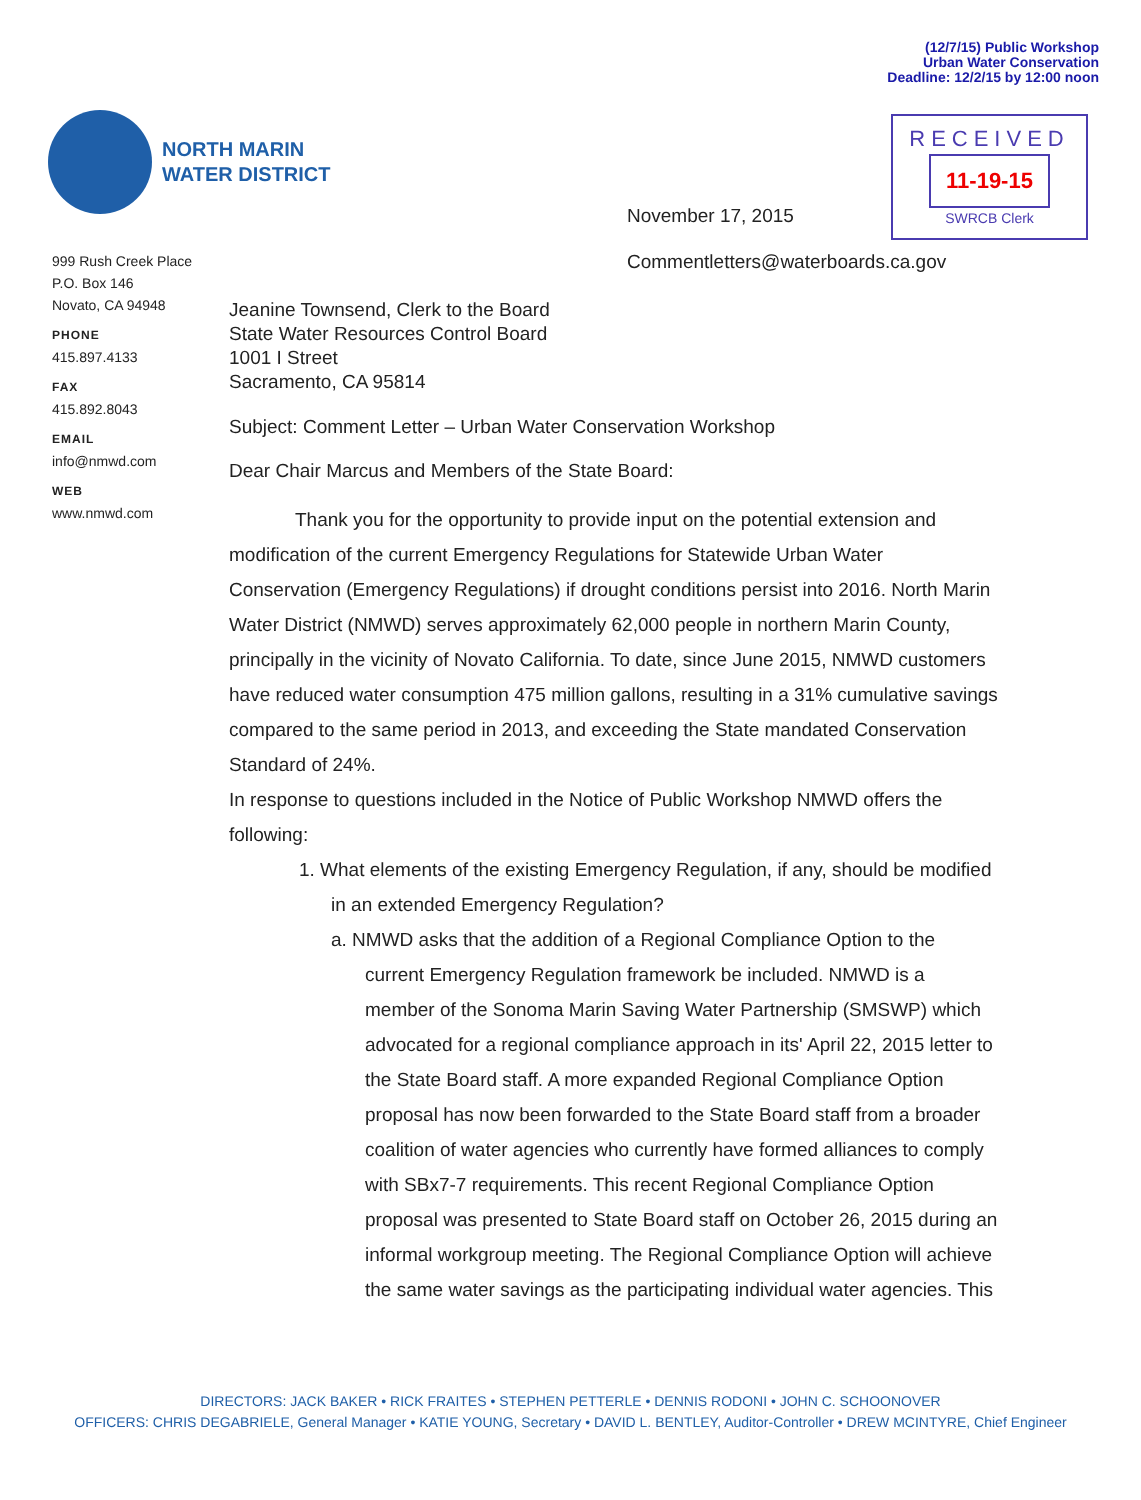(12/7/15) Public Workshop
Urban Water Conservation
Deadline: 12/2/15 by 12:00 noon
NORTH MARIN
WATER DISTRICT
RECEIVED
11-19-15
SWRCB Clerk
999 Rush Creek Place
P.O. Box 146
Novato, CA 94948
PHONE
415.897.4133
FAX
415.892.8043
EMAIL
info@nmwd.com
WEB
www.nmwd.com
November 17, 2015
Commentletters@waterboards.ca.gov
Jeanine Townsend, Clerk to the Board
State Water Resources Control Board
1001 I Street
Sacramento, CA 95814
Subject: Comment Letter – Urban Water Conservation Workshop
Dear Chair Marcus and Members of the State Board:
Thank you for the opportunity to provide input on the potential extension and modification of the current Emergency Regulations for Statewide Urban Water Conservation (Emergency Regulations) if drought conditions persist into 2016. North Marin Water District (NMWD) serves approximately 62,000 people in northern Marin County, principally in the vicinity of Novato California. To date, since June 2015, NMWD customers have reduced water consumption 475 million gallons, resulting in a 31% cumulative savings compared to the same period in 2013, and exceeding the State mandated Conservation Standard of 24%.
In response to questions included in the Notice of Public Workshop NMWD offers the following:
1. What elements of the existing Emergency Regulation, if any, should be modified in an extended Emergency Regulation?
a. NMWD asks that the addition of a Regional Compliance Option to the current Emergency Regulation framework be included. NMWD is a member of the Sonoma Marin Saving Water Partnership (SMSWP) which advocated for a regional compliance approach in its' April 22, 2015 letter to the State Board staff. A more expanded Regional Compliance Option proposal has now been forwarded to the State Board staff from a broader coalition of water agencies who currently have formed alliances to comply with SBx7-7 requirements. This recent Regional Compliance Option proposal was presented to State Board staff on October 26, 2015 during an informal workgroup meeting. The Regional Compliance Option will achieve the same water savings as the participating individual water agencies. This
DIRECTORS: JACK BAKER • RICK FRAITES • STEPHEN PETTERLE • DENNIS RODONI • JOHN C. SCHOONOVER
OFFICERS: CHRIS DEGABRIELE, General Manager • KATIE YOUNG, Secretary • DAVID L. BENTLEY, Auditor-Controller • DREW MCINTYRE, Chief Engineer